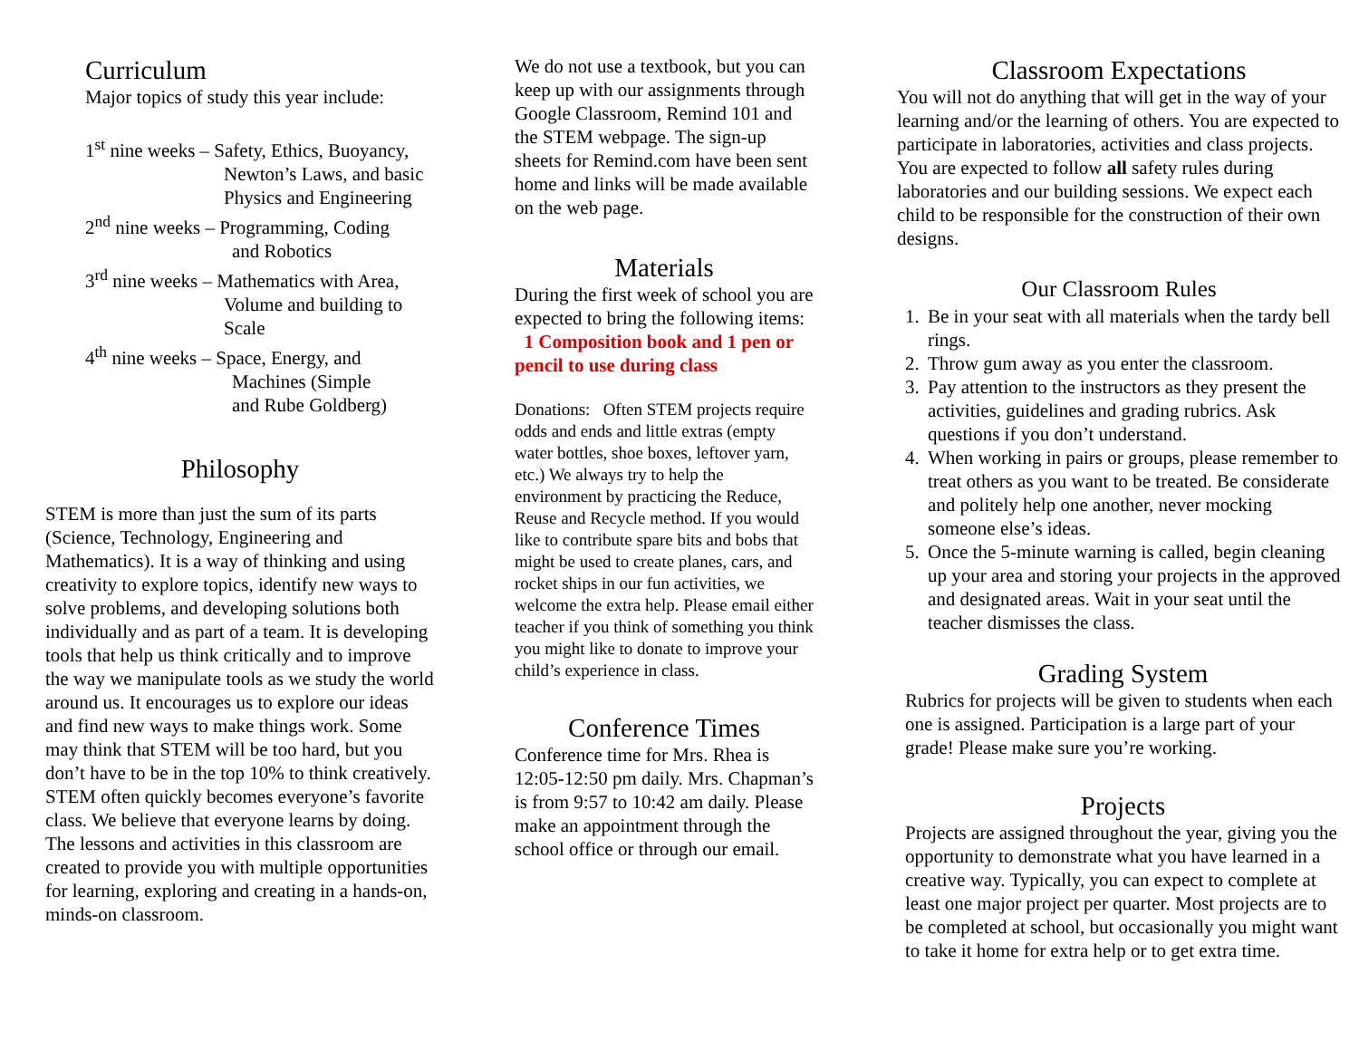Curriculum
Major topics of study this year include:
1<sup>st</sup> nine weeks – Safety, Ethics, Buoyancy,
Newton’s Laws, and basic
Physics and Engineering
2<sup>nd</sup> nine weeks – Programming, Coding
and Robotics
3<sup>rd</sup> nine weeks – Mathematics with Area,
Volume and building to
Scale
4<sup>th</sup> nine weeks – Space, Energy, and
Machines (Simple
and Rube Goldberg)
Philosophy
STEM is more than just the sum of its parts (Science, Technology, Engineering and Mathematics). It is a way of thinking and using creativity to explore topics, identify new ways to solve problems, and developing solutions both individually and as part of a team. It is developing tools that help us think critically and to improve the way we manipulate tools as we study the world around us. It encourages us to explore our ideas and find new ways to make things work. Some may think that STEM will be too hard, but you don’t have to be in the top 10% to think creatively. STEM often quickly becomes everyone’s favorite class. We believe that everyone learns by doing. The lessons and activities in this classroom are created to provide you with multiple opportunities for learning, exploring and creating in a hands-on, minds-on classroom.
We do not use a textbook, but you can keep up with our assignments through Google Classroom, Remind 101 and the STEM webpage. The sign-up sheets for Remind.com have been sent home and links will be made available on the web page.
Materials
During the first week of school you are expected to bring the following items: 1 Composition book and 1 pen or pencil to use during class
Donations: Often STEM projects require odds and ends and little extras (empty water bottles, shoe boxes, leftover yarn, etc.) We always try to help the environment by practicing the Reduce, Reuse and Recycle method. If you would like to contribute spare bits and bobs that might be used to create planes, cars, and rocket ships in our fun activities, we welcome the extra help. Please email either teacher if you think of something you think you might like to donate to improve your child’s experience in class.
Conference Times
Conference time for Mrs. Rhea is 12:05-12:50 pm daily. Mrs. Chapman’s is from 9:57 to 10:42 am daily. Please make an appointment through the school office or through our email.
Classroom Expectations
You will not do anything that will get in the way of your learning and/or the learning of others. You are expected to participate in laboratories, activities and class projects. You are expected to follow all safety rules during laboratories and our building sessions. We expect each child to be responsible for the construction of their own designs.
Our Classroom Rules
1. Be in your seat with all materials when the tardy bell rings.
2. Throw gum away as you enter the classroom.
3. Pay attention to the instructors as they present the activities, guidelines and grading rubrics. Ask questions if you don’t understand.
4. When working in pairs or groups, please remember to treat others as you want to be treated. Be considerate and politely help one another, never mocking someone else’s ideas.
5. Once the 5-minute warning is called, begin cleaning up your area and storing your projects in the approved and designated areas. Wait in your seat until the teacher dismisses the class.
Grading System
Rubrics for projects will be given to students when each one is assigned. Participation is a large part of your grade! Please make sure you’re working.
Projects
Projects are assigned throughout the year, giving you the opportunity to demonstrate what you have learned in a creative way. Typically, you can expect to complete at least one major project per quarter. Most projects are to be completed at school, but occasionally you might want to take it home for extra help or to get extra time.